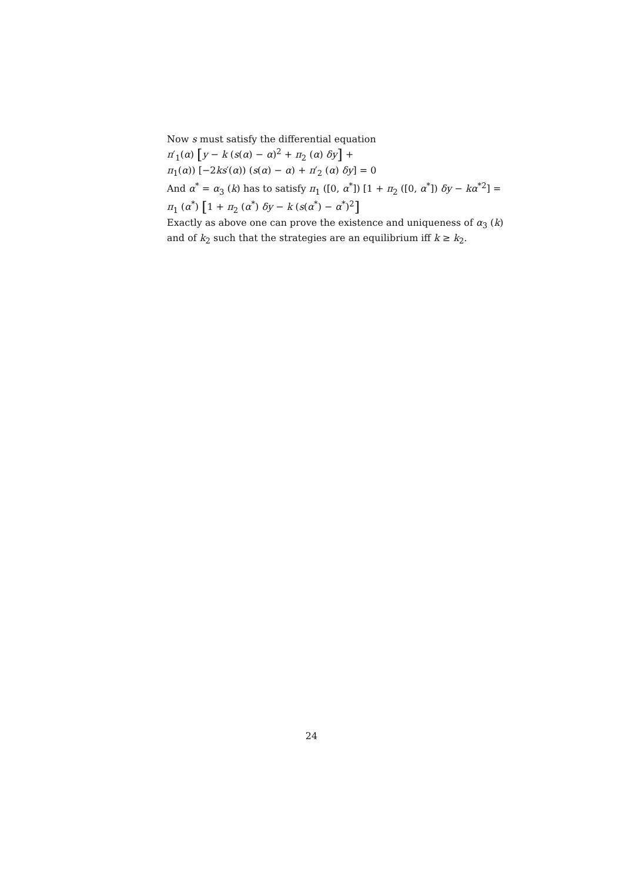Now s must satisfy the differential equation
π′<sub>1</sub>(α) [y − k (s(α) − α)<sup>2</sup> + π<sub>2</sub> (α) δy] +
π<sub>1</sub>(α)) [−2ks′(α)) (s(α) − α) + π′<sub>2</sub> (α) δy] = 0
And α<sup>*</sup> = α<sub>3</sub> (k) has to satisfy π<sub>1</sub> ([0, α<sup>*</sup>]) [1 + π<sub>2</sub> ([0, α<sup>*</sup>]) δy − kα<sup>*2</sup>] =
π<sub>1</sub> (α<sup>*</sup>) [1 + π<sub>2</sub> (α<sup>*</sup>) δy − k (s(α<sup>*</sup>) − α<sup>*</sup>)<sup>2</sup>]
Exactly as above one can prove the existence and uniqueness of α<sub>3</sub> (k) and of k<sub>2</sub> such that the strategies are an equilibrium iff k ≥ k<sub>2</sub>.
24